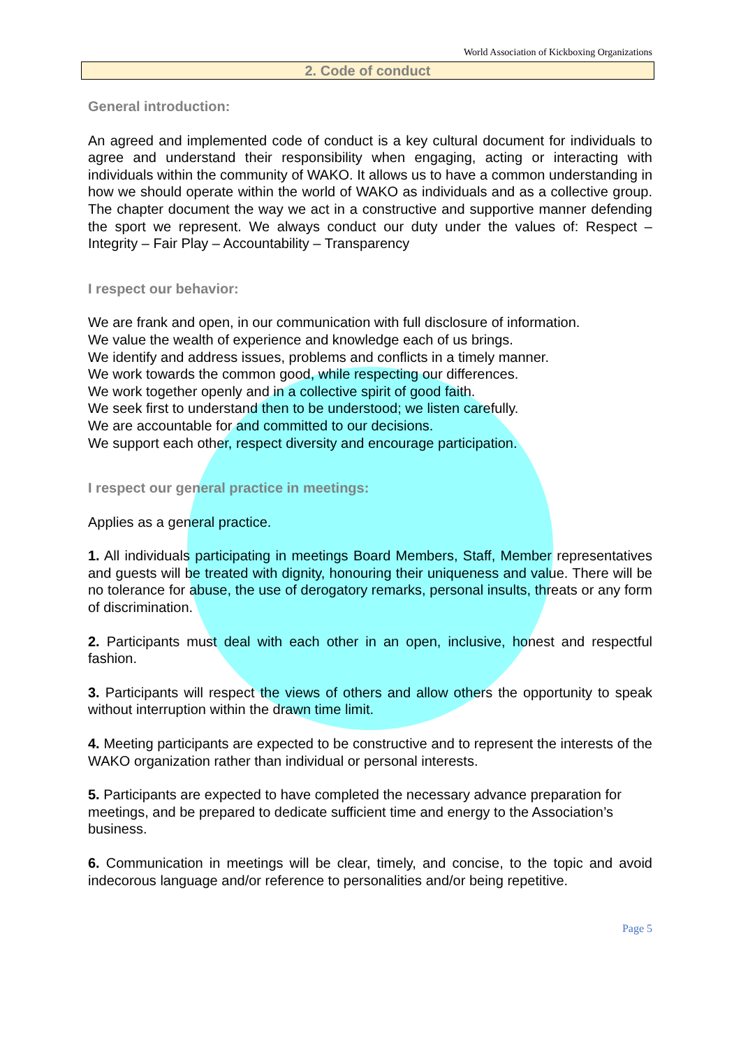World Association of Kickboxing Organizations
2. Code of conduct
General introduction:
An agreed and implemented code of conduct is a key cultural document for individuals to agree and understand their responsibility when engaging, acting or interacting with individuals within the community of WAKO. It allows us to have a common understanding in how we should operate within the world of WAKO as individuals and as a collective group. The chapter document the way we act in a constructive and supportive manner defending the sport we represent. We always conduct our duty under the values of: Respect – Integrity – Fair Play – Accountability – Transparency
I respect our behavior:
We are frank and open, in our communication with full disclosure of information.
We value the wealth of experience and knowledge each of us brings.
We identify and address issues, problems and conflicts in a timely manner.
We work towards the common good, while respecting our differences.
We work together openly and in a collective spirit of good faith.
We seek first to understand then to be understood; we listen carefully.
We are accountable for and committed to our decisions.
We support each other, respect diversity and encourage participation.
I respect our general practice in meetings:
Applies as a general practice.
1. All individuals participating in meetings Board Members, Staff, Member representatives and guests will be treated with dignity, honouring their uniqueness and value. There will be no tolerance for abuse, the use of derogatory remarks, personal insults, threats or any form of discrimination.
2. Participants must deal with each other in an open, inclusive, honest and respectful fashion.
3. Participants will respect the views of others and allow others the opportunity to speak without interruption within the drawn time limit.
4. Meeting participants are expected to be constructive and to represent the interests of the WAKO organization rather than individual or personal interests.
5. Participants are expected to have completed the necessary advance preparation for meetings, and be prepared to dedicate sufficient time and energy to the Association’s business.
6. Communication in meetings will be clear, timely, and concise, to the topic and avoid indecorous language and/or reference to personalities and/or being repetitive.
Page 5